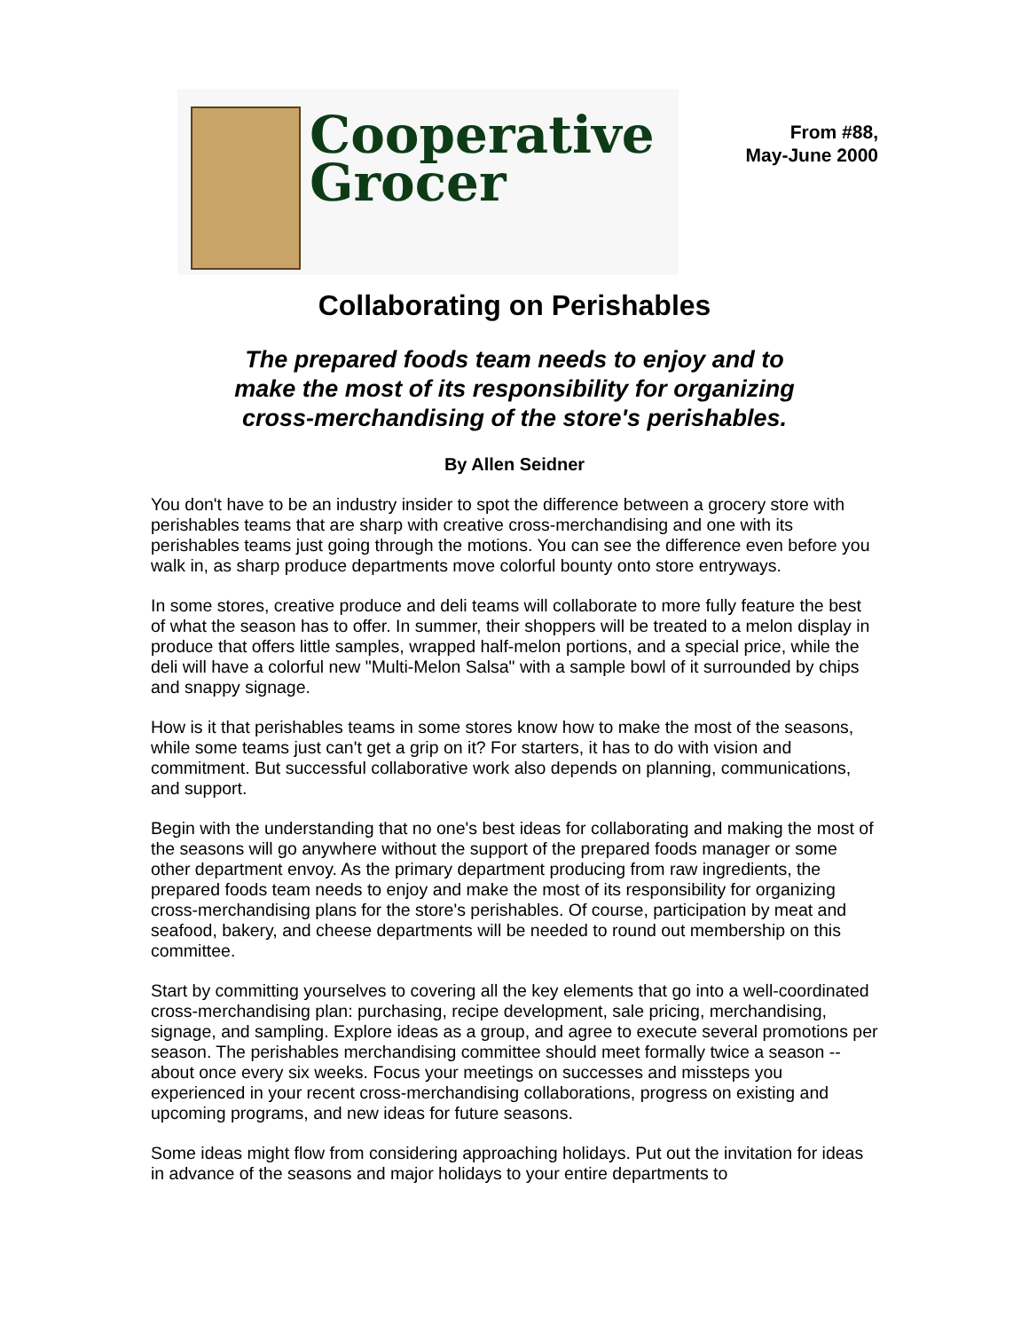Cooperative
Grocer
From #88,
May-June 2000
Collaborating on Perishables
The prepared foods team needs to enjoy and to
make the most of its responsibility for organizing
cross-merchandising of the store's perishables.
By Allen Seidner
You don't have to be an industry insider to spot the difference between a grocery store with perishables teams that are sharp with creative cross-merchandising and one with its perishables teams just going through the motions. You can see the difference even before you walk in, as sharp produce departments move colorful bounty onto store entryways.
In some stores, creative produce and deli teams will collaborate to more fully feature the best of what the season has to offer. In summer, their shoppers will be treated to a melon display in produce that offers little samples, wrapped half-melon portions, and a special price, while the deli will have a colorful new "Multi-Melon Salsa" with a sample bowl of it surrounded by chips and snappy signage.
How is it that perishables teams in some stores know how to make the most of the seasons, while some teams just can't get a grip on it? For starters, it has to do with vision and commitment. But successful collaborative work also depends on planning, communications, and support.
Begin with the understanding that no one's best ideas for collaborating and making the most of the seasons will go anywhere without the support of the prepared foods manager or some other department envoy. As the primary department producing from raw ingredients, the prepared foods team needs to enjoy and make the most of its responsibility for organizing cross-merchandising plans for the store's perishables. Of course, participation by meat and seafood, bakery, and cheese departments will be needed to round out membership on this committee.
Start by committing yourselves to covering all the key elements that go into a well-coordinated cross-merchandising plan: purchasing, recipe development, sale pricing, merchandising, signage, and sampling. Explore ideas as a group, and agree to execute several promotions per season. The perishables merchandising committee should meet formally twice a season -- about once every six weeks. Focus your meetings on successes and missteps you experienced in your recent cross-merchandising collaborations, progress on existing and upcoming programs, and new ideas for future seasons.
Some ideas might flow from considering approaching holidays. Put out the invitation for ideas in advance of the seasons and major holidays to your entire departments to